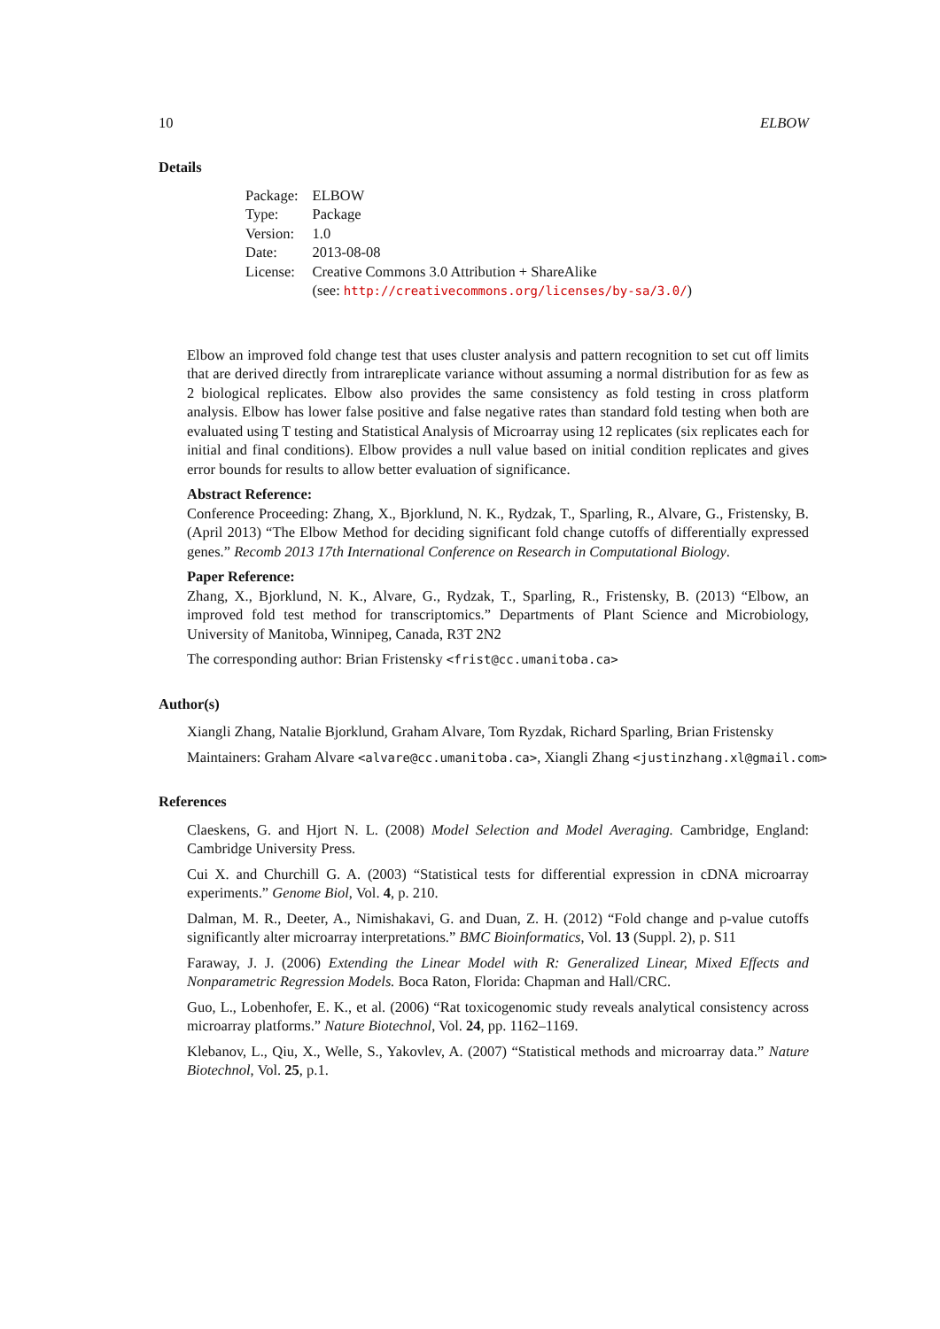10 ELBOW
Details
| Package: | ELBOW |
| Type: | Package |
| Version: | 1.0 |
| Date: | 2013-08-08 |
| License: | Creative Commons 3.0 Attribution + ShareAlike (see: http://creativecommons.org/licenses/by-sa/3.0/ ) |
Elbow an improved fold change test that uses cluster analysis and pattern recognition to set cut off limits that are derived directly from intrareplicate variance without assuming a normal distribution for as few as 2 biological replicates. Elbow also provides the same consistency as fold testing in cross platform analysis. Elbow has lower false positive and false negative rates than standard fold testing when both are evaluated using T testing and Statistical Analysis of Microarray using 12 replicates (six replicates each for initial and final conditions). Elbow provides a null value based on initial condition replicates and gives error bounds for results to allow better evaluation of significance.
Abstract Reference:
Conference Proceeding: Zhang, X., Bjorklund, N. K., Rydzak, T., Sparling, R., Alvare, G., Fristensky, B. (April 2013) “The Elbow Method for deciding significant fold change cutoffs of differentially expressed genes.” Recomb 2013 17th International Conference on Research in Computational Biology.
Paper Reference:
Zhang, X., Bjorklund, N. K., Alvare, G., Rydzak, T., Sparling, R., Fristensky, B. (2013) “Elbow, an improved fold test method for transcriptomics.” Departments of Plant Science and Microbiology, University of Manitoba, Winnipeg, Canada, R3T 2N2
The corresponding author: Brian Fristensky <frist@cc.umanitoba.ca>
Author(s)
Xiangli Zhang, Natalie Bjorklund, Graham Alvare, Tom Ryzdak, Richard Sparling, Brian Fristensky
Maintainers: Graham Alvare <alvare@cc.umanitoba.ca>, Xiangli Zhang <justinzhang.xl@gmail.com>
References
Claeskens, G. and Hjort N. L. (2008) Model Selection and Model Averaging. Cambridge, England: Cambridge University Press.
Cui X. and Churchill G. A. (2003) “Statistical tests for differential expression in cDNA microarray experiments.” Genome Biol, Vol. 4, p. 210.
Dalman, M. R., Deeter, A., Nimishakavi, G. and Duan, Z. H. (2012) “Fold change and p-value cutoffs significantly alter microarray interpretations.” BMC Bioinformatics, Vol. 13 (Suppl. 2), p. S11
Faraway, J. J. (2006) Extending the Linear Model with R: Generalized Linear, Mixed Effects and Nonparametric Regression Models. Boca Raton, Florida: Chapman and Hall/CRC.
Guo, L., Lobenhofer, E. K., et al. (2006) “Rat toxicogenomic study reveals analytical consistency across microarray platforms.” Nature Biotechnol, Vol. 24, pp. 1162–1169.
Klebanov, L., Qiu, X., Welle, S., Yakovlev, A. (2007) “Statistical methods and microarray data.” Nature Biotechnol, Vol. 25, p.1.